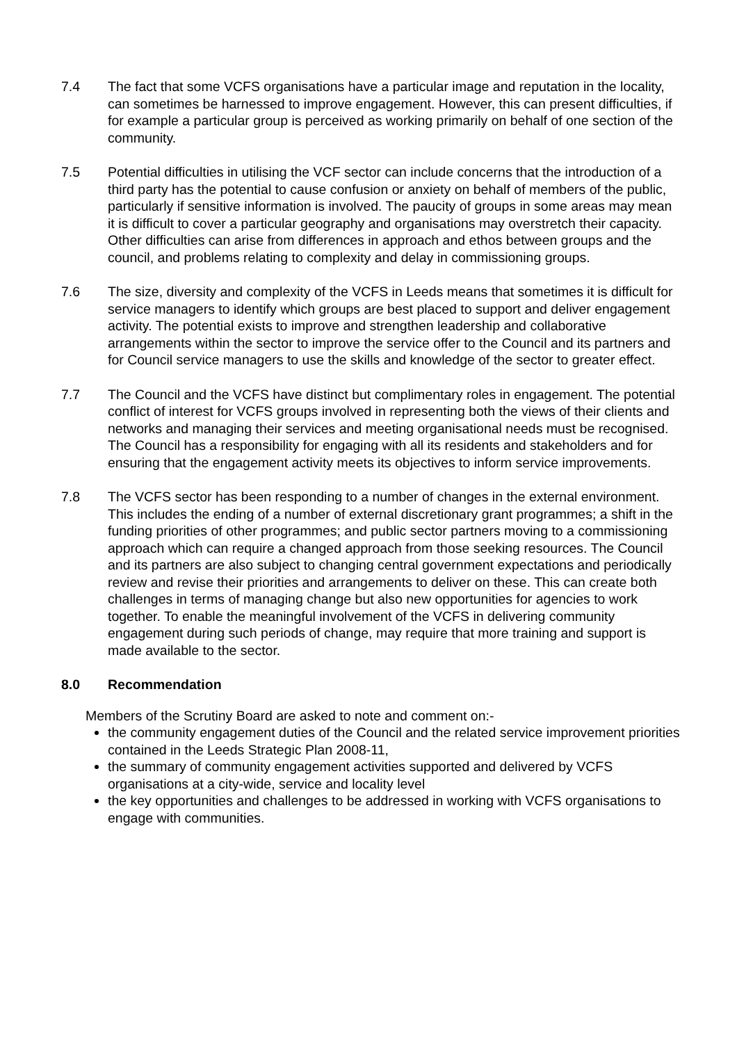7.4 The fact that some VCFS organisations have a particular image and reputation in the locality, can sometimes be harnessed to improve engagement. However, this can present difficulties, if for example a particular group is perceived as working primarily on behalf of one section of the community.
7.5 Potential difficulties in utilising the VCF sector can include concerns that the introduction of a third party has the potential to cause confusion or anxiety on behalf of members of the public, particularly if sensitive information is involved. The paucity of groups in some areas may mean it is difficult to cover a particular geography and organisations may overstretch their capacity. Other difficulties can arise from differences in approach and ethos between groups and the council, and problems relating to complexity and delay in commissioning groups.
7.6 The size, diversity and complexity of the VCFS in Leeds means that sometimes it is difficult for service managers to identify which groups are best placed to support and deliver engagement activity. The potential exists to improve and strengthen leadership and collaborative arrangements within the sector to improve the service offer to the Council and its partners and for Council service managers to use the skills and knowledge of the sector to greater effect.
7.7 The Council and the VCFS have distinct but complimentary roles in engagement. The potential conflict of interest for VCFS groups involved in representing both the views of their clients and networks and managing their services and meeting organisational needs must be recognised. The Council has a responsibility for engaging with all its residents and stakeholders and for ensuring that the engagement activity meets its objectives to inform service improvements.
7.8 The VCFS sector has been responding to a number of changes in the external environment. This includes the ending of a number of external discretionary grant programmes; a shift in the funding priorities of other programmes; and public sector partners moving to a commissioning approach which can require a changed approach from those seeking resources. The Council and its partners are also subject to changing central government expectations and periodically review and revise their priorities and arrangements to deliver on these. This can create both challenges in terms of managing change but also new opportunities for agencies to work together. To enable the meaningful involvement of the VCFS in delivering community engagement during such periods of change, may require that more training and support is made available to the sector.
8.0 Recommendation
Members of the Scrutiny Board are asked to note and comment on:-
the community engagement duties of the Council and the related service improvement priorities contained in the Leeds Strategic Plan 2008-11,
the summary of community engagement activities supported and delivered by VCFS organisations at a city-wide, service and locality level
the key opportunities and challenges to be addressed in working with VCFS organisations to engage with communities.